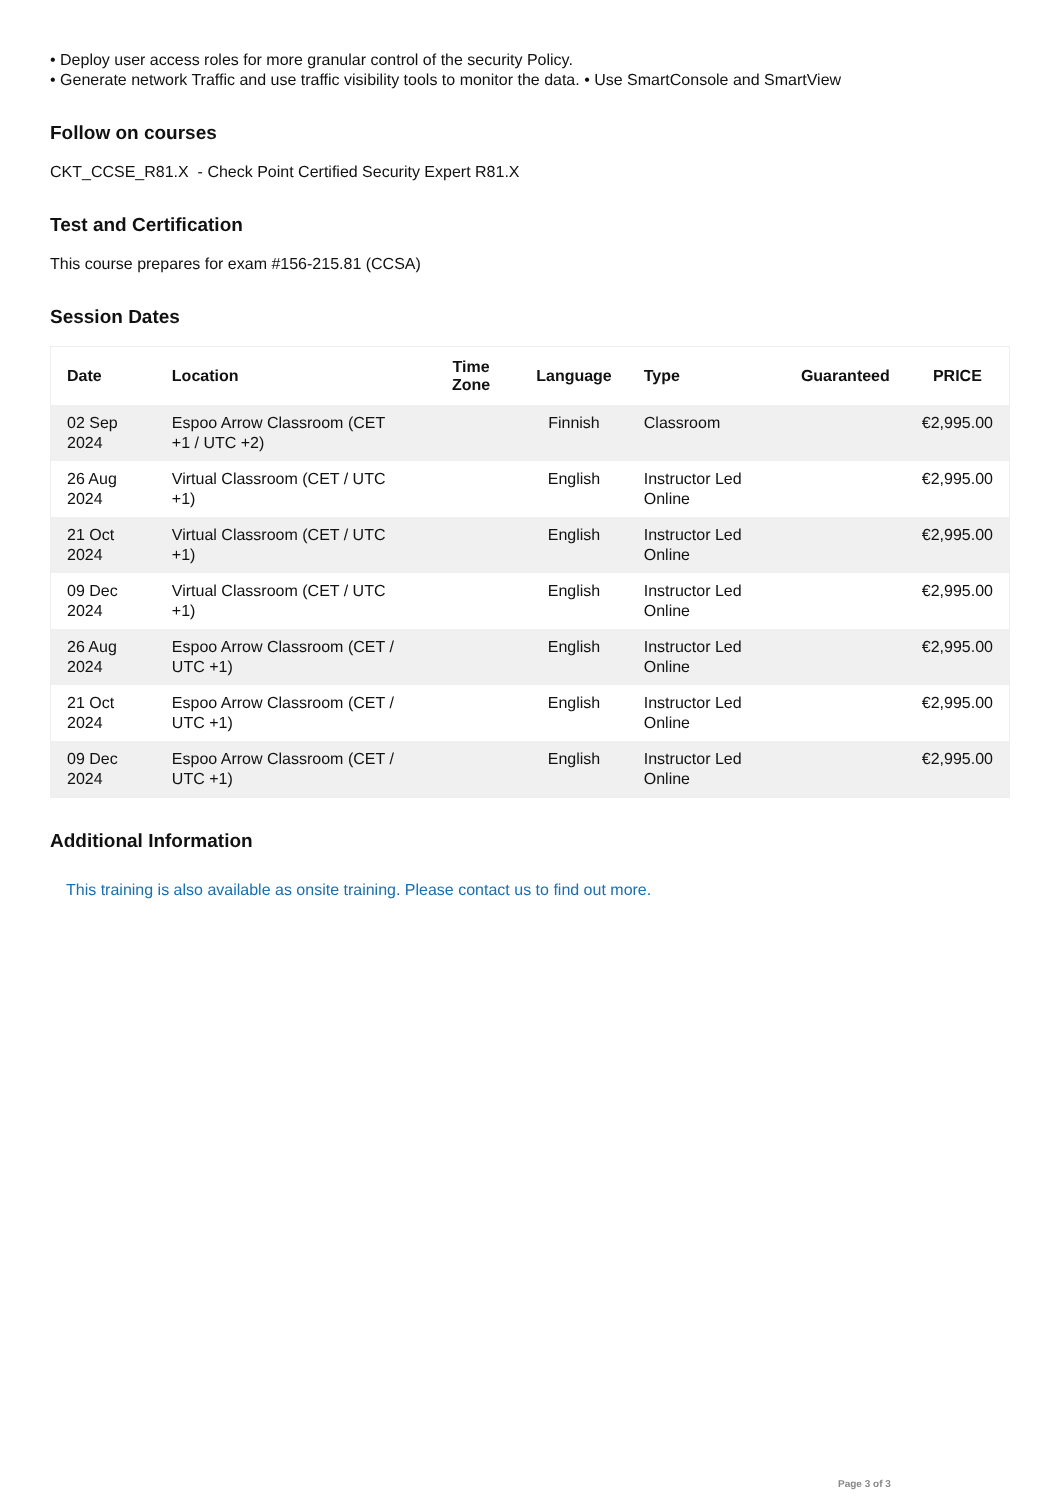• Deploy user access roles for more granular control of the security Policy.
• Generate network Traffic and use traffic visibility tools to monitor the data. • Use SmartConsole and SmartView
Follow on courses
CKT_CCSE_R81.X - Check Point Certified Security Expert R81.X
Test and Certification
This course prepares for exam #156-215.81 (CCSA)
Session Dates
| Date | Location | Time Zone | Language | Type | Guaranteed | PRICE |
| --- | --- | --- | --- | --- | --- | --- |
| 02 Sep 2024 | Espoo Arrow Classroom (CET +1 / UTC +2) | | Finnish | Classroom | | €2,995.00 |
| 26 Aug 2024 | Virtual Classroom (CET / UTC +1) | | English | Instructor Led Online | | €2,995.00 |
| 21 Oct 2024 | Virtual Classroom (CET / UTC +1) | | English | Instructor Led Online | | €2,995.00 |
| 09 Dec 2024 | Virtual Classroom (CET / UTC +1) | | English | Instructor Led Online | | €2,995.00 |
| 26 Aug 2024 | Espoo Arrow Classroom (CET / UTC +1) | | English | Instructor Led Online | | €2,995.00 |
| 21 Oct 2024 | Espoo Arrow Classroom (CET / UTC +1) | | English | Instructor Led Online | | €2,995.00 |
| 09 Dec 2024 | Espoo Arrow Classroom (CET / UTC +1) | | English | Instructor Led Online | | €2,995.00 |
Additional Information
This training is also available as onsite training. Please contact us to find out more.
Page 3 of 3